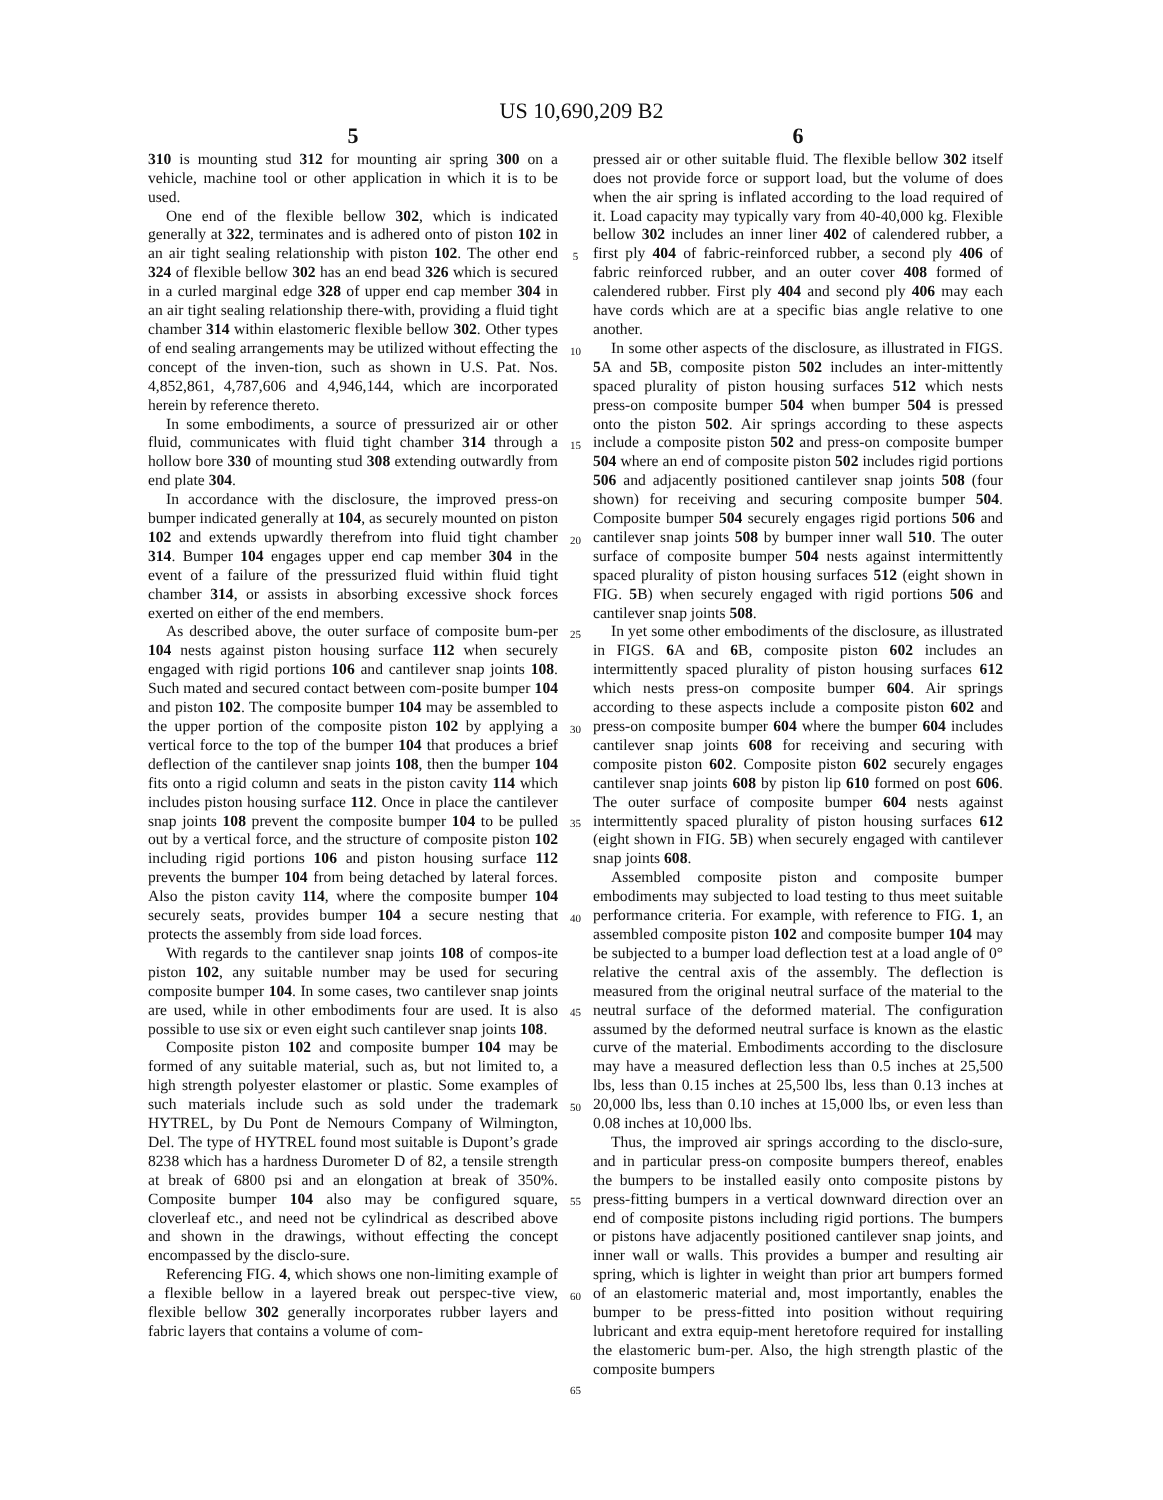US 10,690,209 B2
5
310 is mounting stud 312 for mounting air spring 300 on a vehicle, machine tool or other application in which it is to be used.
One end of the flexible bellow 302, which is indicated generally at 322, terminates and is adhered onto of piston 102 in an air tight sealing relationship with piston 102. The other end 324 of flexible bellow 302 has an end bead 326 which is secured in a curled marginal edge 328 of upper end cap member 304 in an air tight sealing relationship there-with, providing a fluid tight chamber 314 within elastomeric flexible bellow 302. Other types of end sealing arrangements may be utilized without effecting the concept of the inven-tion, such as shown in U.S. Pat. Nos. 4,852,861, 4,787,606 and 4,946,144, which are incorporated herein by reference thereto.
In some embodiments, a source of pressurized air or other fluid, communicates with fluid tight chamber 314 through a hollow bore 330 of mounting stud 308 extending outwardly from end plate 304.
In accordance with the disclosure, the improved press-on bumper indicated generally at 104, as securely mounted on piston 102 and extends upwardly therefrom into fluid tight chamber 314. Bumper 104 engages upper end cap member 304 in the event of a failure of the pressurized fluid within fluid tight chamber 314, or assists in absorbing excessive shock forces exerted on either of the end members.
As described above, the outer surface of composite bum-per 104 nests against piston housing surface 112 when securely engaged with rigid portions 106 and cantilever snap joints 108. Such mated and secured contact between com-posite bumper 104 and piston 102. The composite bumper 104 may be assembled to the upper portion of the composite piston 102 by applying a vertical force to the top of the bumper 104 that produces a brief deflection of the cantilever snap joints 108, then the bumper 104 fits onto a rigid column and seats in the piston cavity 114 which includes piston housing surface 112. Once in place the cantilever snap joints 108 prevent the composite bumper 104 to be pulled out by a vertical force, and the structure of composite piston 102 including rigid portions 106 and piston housing surface 112 prevents the bumper 104 from being detached by lateral forces. Also the piston cavity 114, where the composite bumper 104 securely seats, provides bumper 104 a secure nesting that protects the assembly from side load forces.
With regards to the cantilever snap joints 108 of compos-ite piston 102, any suitable number may be used for securing composite bumper 104. In some cases, two cantilever snap joints are used, while in other embodiments four are used. It is also possible to use six or even eight such cantilever snap joints 108.
Composite piston 102 and composite bumper 104 may be formed of any suitable material, such as, but not limited to, a high strength polyester elastomer or plastic. Some examples of such materials include such as sold under the trademark HYTREL, by Du Pont de Nemours Company of Wilmington, Del. The type of HYTREL found most suitable is Dupont’s grade 8238 which has a hardness Durometer D of 82, a tensile strength at break of 6800 psi and an elongation at break of 350%. Composite bumper 104 also may be configured square, cloverleaf etc., and need not be cylindrical as described above and shown in the drawings, without effecting the concept encompassed by the disclo-sure.
Referencing FIG. 4, which shows one non-limiting example of a flexible bellow in a layered break out perspec-tive view, flexible bellow 302 generally incorporates rubber layers and fabric layers that contains a volume of com-
5
10
15
20
25
30
35
40
45
50
55
60
65
6
pressed air or other suitable fluid. The flexible bellow 302 itself does not provide force or support load, but the volume of does when the air spring is inflated according to the load required of it. Load capacity may typically vary from 40-40,000 kg. Flexible bellow 302 includes an inner liner 402 of calendered rubber, a first ply 404 of fabric-reinforced rubber, a second ply 406 of fabric reinforced rubber, and an outer cover 408 formed of calendered rubber. First ply 404 and second ply 406 may each have cords which are at a specific bias angle relative to one another.
In some other aspects of the disclosure, as illustrated in FIGS. 5 A and 5 B, composite piston 502 includes an inter-mittently spaced plurality of piston housing surfaces 512 which nests press-on composite bumper 504 when bumper 504 is pressed onto the piston 502. Air springs according to these aspects include a composite piston 502 and press-on composite bumper 504 where an end of composite piston 502 includes rigid portions 506 and adjacently positioned cantilever snap joints 508 (four shown) for receiving and securing composite bumper 504. Composite bumper 504 securely engages rigid portions 506 and cantilever snap joints 508 by bumper inner wall 510. The outer surface of composite bumper 504 nests against intermittently spaced plurality of piston housing surfaces 512 (eight shown in FIG. 5 B) when securely engaged with rigid portions 506 and cantilever snap joints 508.
In yet some other embodiments of the disclosure, as illustrated in FIGS. 6 A and 6 B, composite piston 602 includes an intermittently spaced plurality of piston housing surfaces 612 which nests press-on composite bumper 604. Air springs according to these aspects include a composite piston 602 and press-on composite bumper 604 where the bumper 604 includes cantilever snap joints 608 for receiving and securing with composite piston 602. Composite piston 602 securely engages cantilever snap joints 608 by piston lip 610 formed on post 606. The outer surface of composite bumper 604 nests against intermittently spaced plurality of piston housing surfaces 612 (eight shown in FIG. 5 B) when securely engaged with cantilever snap joints 608.
Assembled composite piston and composite bumper embodiments may subjected to load testing to thus meet suitable performance criteria. For example, with reference to FIG. 1, an assembled composite piston 102 and composite bumper 104 may be subjected to a bumper load deflection test at a load angle of 0° relative the central axis of the assembly. The deflection is measured from the original neutral surface of the material to the neutral surface of the deformed material. The configuration assumed by the deformed neutral surface is known as the elastic curve of the material. Embodiments according to the disclosure may have a measured deflection less than 0.5 inches at 25,500 lbs, less than 0.15 inches at 25,500 lbs, less than 0.13 inches at 20,000 lbs, less than 0.10 inches at 15,000 lbs, or even less than 0.08 inches at 10,000 lbs.
Thus, the improved air springs according to the disclo-sure, and in particular press-on composite bumpers thereof, enables the bumpers to be installed easily onto composite pistons by press-fitting bumpers in a vertical downward direction over an end of composite pistons including rigid portions. The bumpers or pistons have adjacently positioned cantilever snap joints, and inner wall or walls. This provides a bumper and resulting air spring, which is lighter in weight than prior art bumpers formed of an elastomeric material and, most importantly, enables the bumper to be press-fitted into position without requiring lubricant and extra equip-ment heretofore required for installing the elastomeric bum-per. Also, the high strength plastic of the composite bumpers